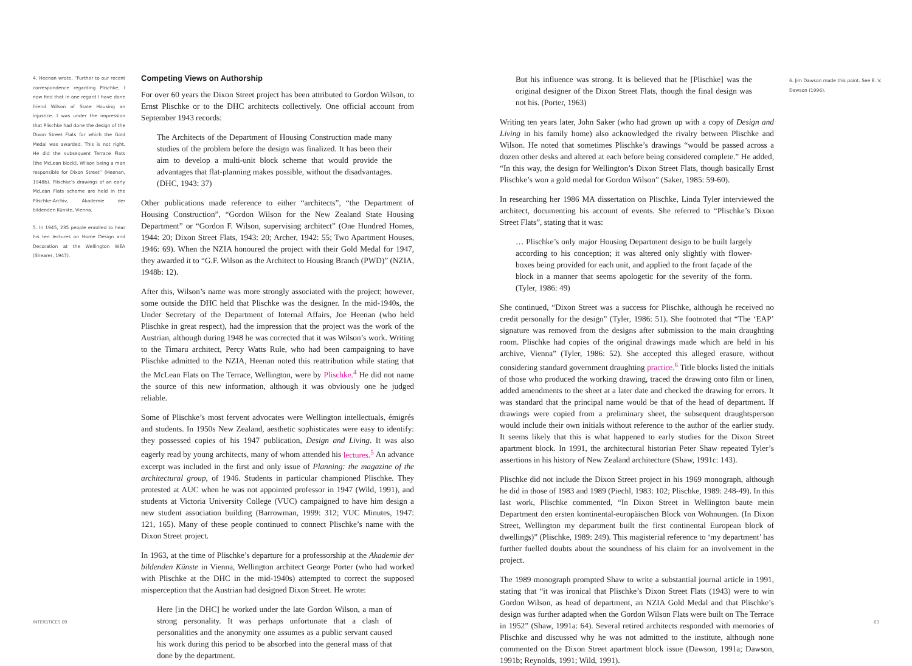4. Heenan wrote, “Further to our recent correspondence regarding Plischke, I now find that in one regard I have done friend Wilson of State Housing an injustice. I was under the impression that Plischke had done the design of the Dixon Street Flats for which the Gold Medal was awarded. This is not right. He did the subsequent Terrace Flats [the McLean block], Wilson being a man responsible for Dixon Street” (Heenan, 1948b). Plischke’s drawings of an early McLean Flats scheme are held in the Plischke-Archiv, Akademie der bildenden Künste, Vienna.
5. In 1945, 235 people enrolled to hear his ten lectures on Home Design and Decoration at the Wellington WEA (Shearer, 1947).
Competing Views on Authorship
For over 60 years the Dixon Street project has been attributed to Gordon Wilson, to Ernst Plischke or to the DHC architects collectively. One official account from September 1943 records:
The Architects of the Department of Housing Construction made many studies of the problem before the design was finalized. It has been their aim to develop a multi-unit block scheme that would provide the advantages that flat-planning makes possible, without the disadvantages. (DHC, 1943: 37)
Other publications made reference to either “architects”, “the Department of Housing Construction”, “Gordon Wilson for the New Zealand State Housing Department” or “Gordon F. Wilson, supervising architect” (One Hundred Homes, 1944: 20; Dixon Street Flats, 1943: 20; Archer, 1942: 55; Two Apartment Houses, 1946: 69). When the NZIA honoured the project with their Gold Medal for 1947, they awarded it to “G.F. Wilson as the Architect to Housing Branch (PWD)” (NZIA, 1948b: 12).
After this, Wilson’s name was more strongly associated with the project; however, some outside the DHC held that Plischke was the designer. In the mid-1940s, the Under Secretary of the Department of Internal Affairs, Joe Heenan (who held Plischke in great respect), had the impression that the project was the work of the Austrian, although during 1948 he was corrected that it was Wilson’s work. Writing to the Timaru architect, Percy Watts Rule, who had been campaigning to have Plischke admitted to the NZIA, Heenan noted this reattribution while stating that the McLean Flats on The Terrace, Wellington, were by Plischke.<sup>4</sup> He did not name the source of this new information, although it was obviously one he judged reliable.
Some of Plischke’s most fervent advocates were Wellington intellectuals, émigrés and students. In 1950s New Zealand, aesthetic sophisticates were easy to identify: they possessed copies of his 1947 publication, Design and Living. It was also eagerly read by young architects, many of whom attended his lectures.<sup>5</sup> An advance excerpt was included in the first and only issue of Planning: the magazine of the architectural group, of 1946. Students in particular championed Plischke. They protested at AUC when he was not appointed professor in 1947 (Wild, 1991), and students at Victoria University College (VUC) campaigned to have him design a new student association building (Barrowman, 1999: 312; VUC Minutes, 1947: 121, 165). Many of these people continued to connect Plischke’s name with the Dixon Street project.
In 1963, at the time of Plischke’s departure for a professorship at the Akademie der bildenden Künste in Vienna, Wellington architect George Porter (who had worked with Plischke at the DHC in the mid-1940s) attempted to correct the supposed misperception that the Austrian had designed Dixon Street. He wrote:
Here [in the DHC] he worked under the late Gordon Wilson, a man of strong personality. It was perhaps unfortunate that a clash of personalities and the anonymity one assumes as a public servant caused his work during this period to be absorbed into the general mass of that done by the department.
But his influence was strong. It is believed that he [Plischke] was the original designer of the Dixon Street Flats, though the final design was not his. (Porter, 1963)
Writing ten years later, John Saker (who had grown up with a copy of Design and Living in his family home) also acknowledged the rivalry between Plischke and Wilson. He noted that sometimes Plischke’s drawings “would be passed across a dozen other desks and altered at each before being considered complete.” He added, “In this way, the design for Wellington’s Dixon Street Flats, though basically Ernst Plischke’s won a gold medal for Gordon Wilson” (Saker, 1985: 59-60).
In researching her 1986 MA dissertation on Plischke, Linda Tyler interviewed the architect, documenting his account of events. She referred to “Plischke’s Dixon Street Flats”, stating that it was:
… Plischke’s only major Housing Department design to be built largely according to his conception; it was altered only slightly with flower-boxes being provided for each unit, and applied to the front façade of the block in a manner that seems apologetic for the severity of the form. (Tyler, 1986: 49)
She continued, “Dixon Street was a success for Plischke, although he received no credit personally for the design” (Tyler, 1986: 51). She footnoted that “The ‘EAP’ signature was removed from the designs after submission to the main draughting room. Plischke had copies of the original drawings made which are held in his archive, Vienna” (Tyler, 1986: 52). She accepted this alleged erasure, without considering standard government draughting practice.<sup>6</sup> Title blocks listed the initials of those who produced the working drawing, traced the drawing onto film or linen, added amendments to the sheet at a later date and checked the drawing for errors. It was standard that the principal name would be that of the head of department. If drawings were copied from a preliminary sheet, the subsequent draughtsperson would include their own initials without reference to the author of the earlier study. It seems likely that this is what happened to early studies for the Dixon Street apartment block. In 1991, the architectural historian Peter Shaw repeated Tyler’s assertions in his history of New Zealand architecture (Shaw, 1991c: 143).
Plischke did not include the Dixon Street project in his 1969 monograph, although he did in those of 1983 and 1989 (Piechl, 1983: 102; Plischke, 1989: 248-49). In this last work, Plischke commented, “In Dixon Street in Wellington baute mein Department den ersten kontinental-europäischen Block von Wohnungen. (In Dixon Street, Wellington my department built the first continental European block of dwellings)” (Plischke, 1989: 249). This magisterial reference to ‘my department’ has further fuelled doubts about the soundness of his claim for an involvement in the project.
The 1989 monograph prompted Shaw to write a substantial journal article in 1991, stating that “it was ironical that Plischke’s Dixon Street Flats (1943) were to win Gordon Wilson, as head of department, an NZIA Gold Medal and that Plischke’s design was further adapted when the Gordon Wilson Flats were built on The Terrace in 1952” (Shaw, 1991a: 64). Several retired architects responded with memories of Plischke and discussed why he was not admitted to the institute, although none commented on the Dixon Street apartment block issue (Dawson, 1991a; Dawson, 1991b; Reynolds, 1991; Wild, 1991).
6. Jim Dawson made this point. See E. V. Dawson (1996).
INTERSTICES 09 63